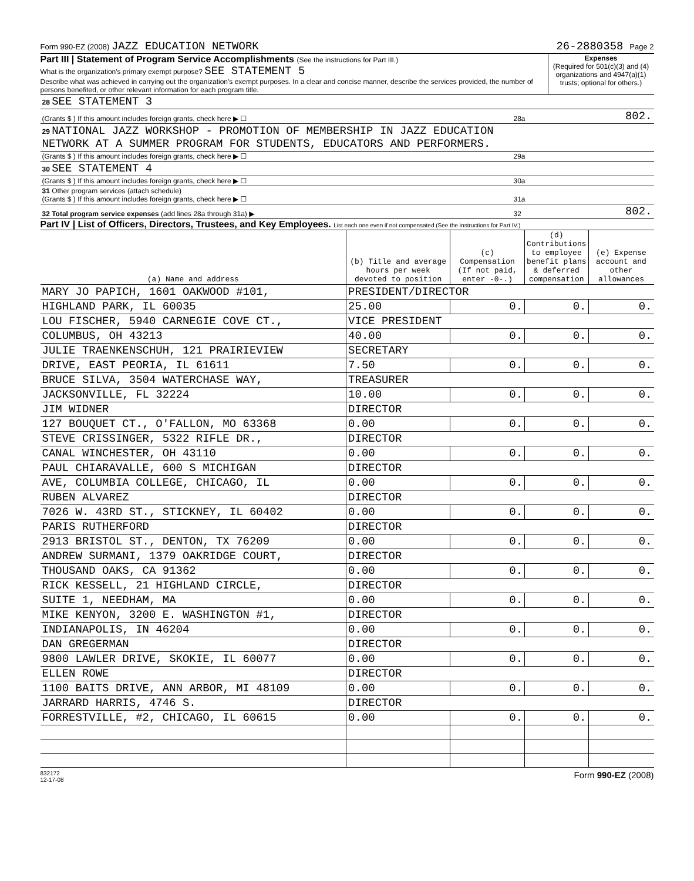Form 990-EZ (2008) JAZZ EDUCATION NETWORK 26-2880358 Page 2
Part III | Statement of Program Service Accomplishments (See the instructions for Part III.)
What is the organization's primary exempt purpose? SEE STATEMENT 5
Describe what was achieved in carrying out the organization's exempt purposes. In a clear and concise manner, describe the services provided, the number of persons benefited, or other relevant information for each program title.
Expenses
(Required for 501(c)(3) and (4) organizations and 4947(a)(1) trusts; optional for others.)
| 28 SEE STATEMENT 3 | | |
| (Grants $ ) If this amount includes foreign grants, check here ▶ ☐ | 28a | 802. |
| 29 NATIONAL JAZZ WORKSHOP - PROMOTION OF MEMBERSHIP IN JAZZ EDUCATION NETWORK AT A SUMMER PROGRAM FOR STUDENTS, EDUCATORS AND PERFORMERS. | | |
| (Grants $ ) If this amount includes foreign grants, check here ▶ ☐ | 29a | |
| 30 SEE STATEMENT 4 | | |
| (Grants $ ) If this amount includes foreign grants, check here ▶ ☐ | 30a | |
| 31 Other program services (attach schedule) (Grants $ ) If this amount includes foreign grants, check here ▶ ☐ | 31a | |
| 32 Total program service expenses (add lines 28a through 31a) ▶ | 32 | 802. |
Part IV | List of Officers, Directors, Trustees, and Key Employees. List each one even if not compensated (See the instructions for Part IV.)
| (a) Name and address | (b) Title and average hours per week devoted to position | (c) Compensation (If not paid, enter -0-.) | (d) Contributions to employee benefit plans & deferred compensation | (e) Expense account and other allowances |
| --- | --- | --- | --- | --- |
| MARY JO PAPICH, 1601 OAKWOOD #101, | PRESIDENT/DIRECTOR | | | |
| HIGHLAND PARK, IL 60035 | 25.00 | 0. | 0. | 0. |
| LOU FISCHER, 5940 CARNEGIE COVE CT., | VICE PRESIDENT | | | |
| COLUMBUS, OH 43213 | 40.00 | 0. | 0. | 0. |
| JULIE TRAENKENSCHUH, 121 PRAIRIEVIEW | SECRETARY | | | |
| DRIVE, EAST PEORIA, IL 61611 | 7.50 | 0. | 0. | 0. |
| BRUCE SILVA, 3504 WATERCHASE WAY, | TREASURER | | | |
| JACKSONVILLE, FL 32224 | 10.00 | 0. | 0. | 0. |
| JIM WIDNER | DIRECTOR | | | |
| 127 BOUQUET CT., O'FALLON, MO 63368 | 0.00 | 0. | 0. | 0. |
| STEVE CRISSINGER, 5322 RIFLE DR., | DIRECTOR | | | |
| CANAL WINCHESTER, OH 43110 | 0.00 | 0. | 0. | 0. |
| PAUL CHIARAVALLE, 600 S MICHIGAN | DIRECTOR | | | |
| AVE, COLUMBIA COLLEGE, CHICAGO, IL | 0.00 | 0. | 0. | 0. |
| RUBEN ALVAREZ | DIRECTOR | | | |
| 7026 W. 43RD ST., STICKNEY, IL 60402 | 0.00 | 0. | 0. | 0. |
| PARIS RUTHERFORD | DIRECTOR | | | |
| 2913 BRISTOL ST., DENTON, TX 76209 | 0.00 | 0. | 0. | 0. |
| ANDREW SURMANI, 1379 OAKRIDGE COURT, | DIRECTOR | | | |
| THOUSAND OAKS, CA 91362 | 0.00 | 0. | 0. | 0. |
| RICK KESSELL, 21 HIGHLAND CIRCLE, | DIRECTOR | | | |
| SUITE 1, NEEDHAM, MA | 0.00 | 0. | 0. | 0. |
| MIKE KENYON, 3200 E. WASHINGTON #1, | DIRECTOR | | | |
| INDIANAPOLIS, IN 46204 | 0.00 | 0. | 0. | 0. |
| DAN GREGERMAN | DIRECTOR | | | |
| 9800 LAWLER DRIVE, SKOKIE, IL 60077 | 0.00 | 0. | 0. | 0. |
| ELLEN ROWE | DIRECTOR | | | |
| 1100 BAITS DRIVE, ANN ARBOR, MI 48109 | 0.00 | 0. | 0. | 0. |
| JARRARD HARRIS, 4746 S. | DIRECTOR | | | |
| FORRESTVILLE, #2, CHICAGO, IL 60615 | 0.00 | 0. | 0. | 0. |
832172
12-17-08 Form 990-EZ (2008)